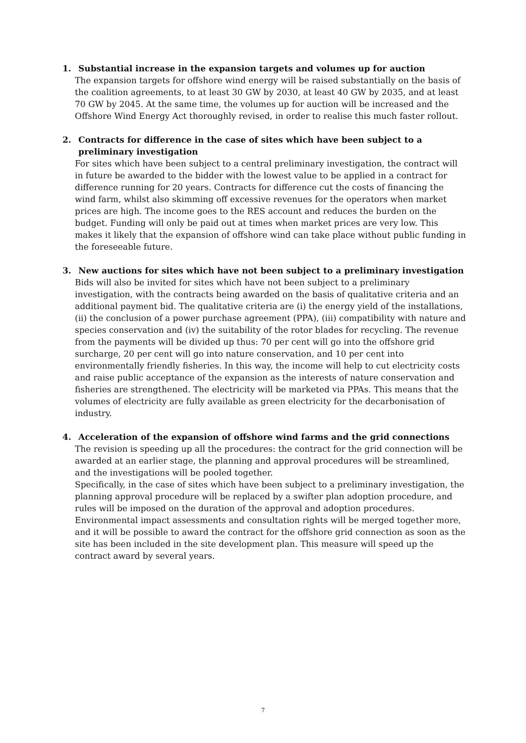1. Substantial increase in the expansion targets and volumes up for auction
The expansion targets for offshore wind energy will be raised substantially on the basis of the coalition agreements, to at least 30 GW by 2030, at least 40 GW by 2035, and at least 70 GW by 2045. At the same time, the volumes up for auction will be increased and the Offshore Wind Energy Act thoroughly revised, in order to realise this much faster rollout.
2. Contracts for difference in the case of sites which have been subject to a preliminary investigation
For sites which have been subject to a central preliminary investigation, the contract will in future be awarded to the bidder with the lowest value to be applied in a contract for difference running for 20 years. Contracts for difference cut the costs of financing the wind farm, whilst also skimming off excessive revenues for the operators when market prices are high. The income goes to the RES account and reduces the burden on the budget. Funding will only be paid out at times when market prices are very low. This makes it likely that the expansion of offshore wind can take place without public funding in the foreseeable future.
3. New auctions for sites which have not been subject to a preliminary investigation
Bids will also be invited for sites which have not been subject to a preliminary investigation, with the contracts being awarded on the basis of qualitative criteria and an additional payment bid. The qualitative criteria are (i) the energy yield of the installations, (ii) the conclusion of a power purchase agreement (PPA), (iii) compatibility with nature and species conservation and (iv) the suitability of the rotor blades for recycling. The revenue from the payments will be divided up thus: 70 per cent will go into the offshore grid surcharge, 20 per cent will go into nature conservation, and 10 per cent into environmentally friendly fisheries. In this way, the income will help to cut electricity costs and raise public acceptance of the expansion as the interests of nature conservation and fisheries are strengthened. The electricity will be marketed via PPAs. This means that the volumes of electricity are fully available as green electricity for the decarbonisation of industry.
4. Acceleration of the expansion of offshore wind farms and the grid connections
The revision is speeding up all the procedures: the contract for the grid connection will be awarded at an earlier stage, the planning and approval procedures will be streamlined, and the investigations will be pooled together.
Specifically, in the case of sites which have been subject to a preliminary investigation, the planning approval procedure will be replaced by a swifter plan adoption procedure, and rules will be imposed on the duration of the approval and adoption procedures. Environmental impact assessments and consultation rights will be merged together more, and it will be possible to award the contract for the offshore grid connection as soon as the site has been included in the site development plan. This measure will speed up the contract award by several years.
7